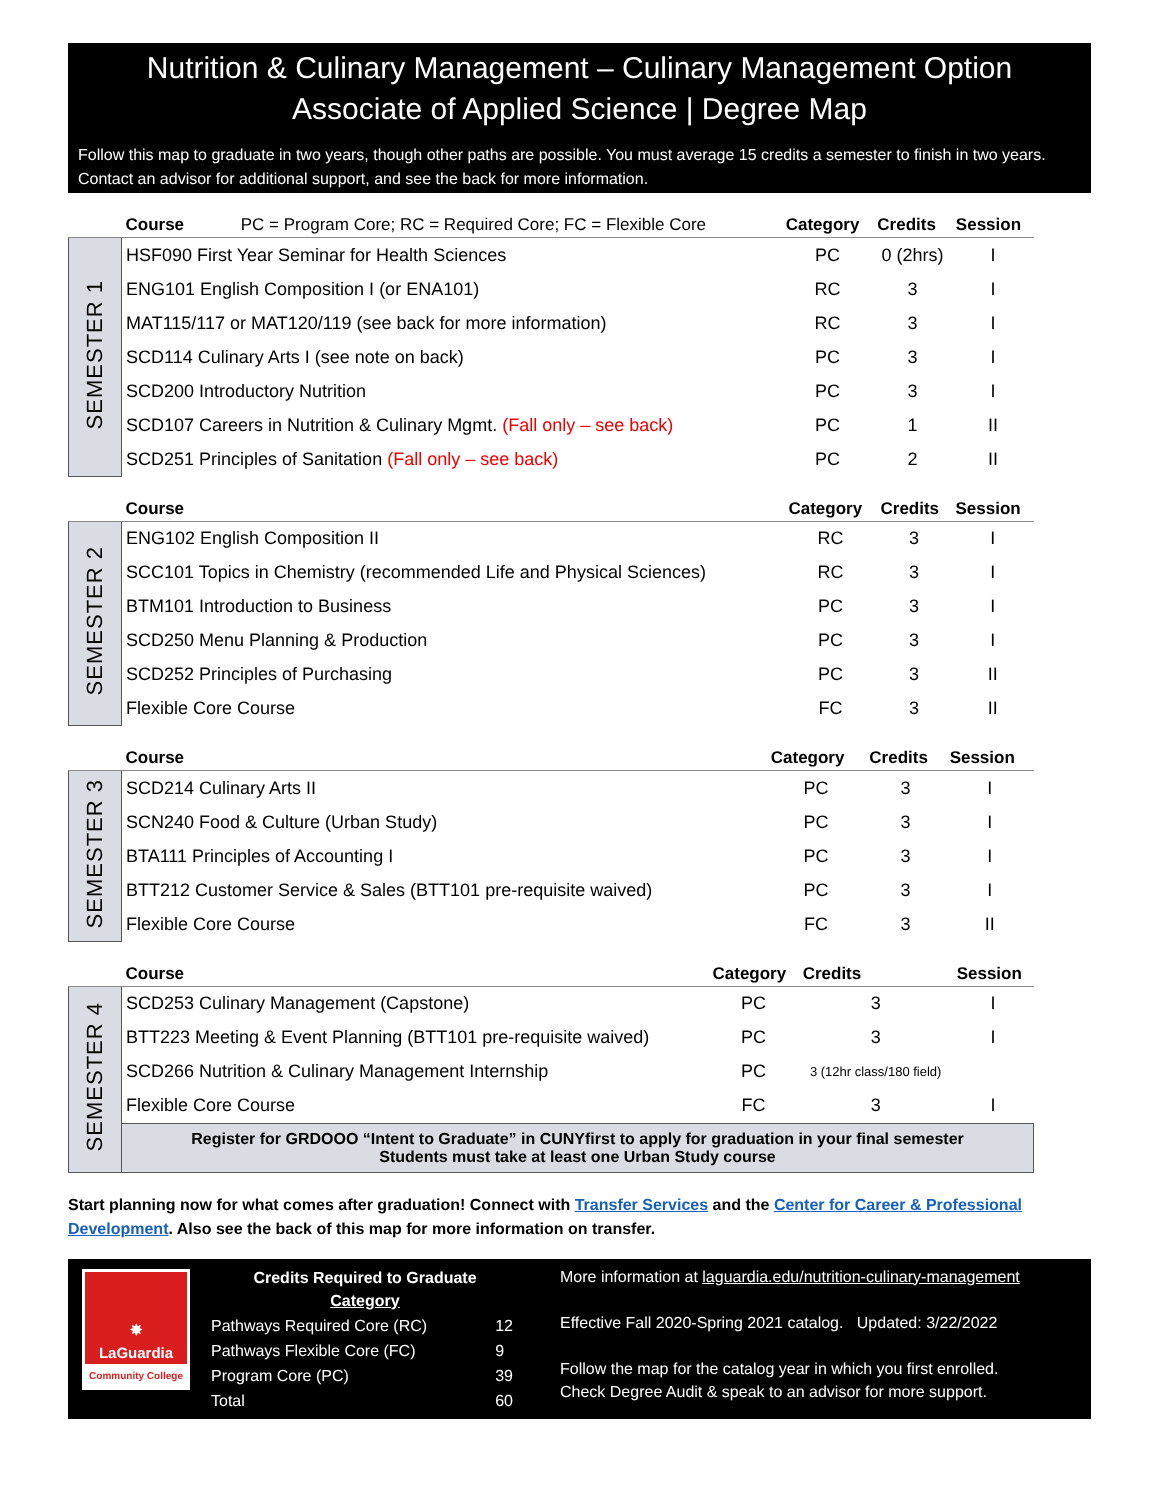Nutrition & Culinary Management – Culinary Management Option
Associate of Applied Science | Degree Map
Follow this map to graduate in two years, though other paths are possible. You must average 15 credits a semester to finish in two years. Contact an advisor for additional support, and see the back for more information.
| | Course PC = Program Core; RC = Required Core; FC = Flexible Core | Category | Credits | Session |
| --- | --- | --- | --- | --- |
| SEMESTER 1 | HSF090 First Year Seminar for Health Sciences | PC | 0 (2hrs) | I |
| | ENG101 English Composition I (or ENA101) | RC | 3 | I |
| | MAT115/117 or MAT120/119 (see back for more information) | RC | 3 | I |
| | SCD114 Culinary Arts I (see note on back) | PC | 3 | I |
| | SCD200 Introductory Nutrition | PC | 3 | I |
| | SCD107 Careers in Nutrition & Culinary Mgmt. (Fall only – see back) | PC | 1 | II |
| | SCD251 Principles of Sanitation (Fall only – see back) | PC | 2 | II |
| | Course | Category | Credits | Session |
| --- | --- | --- | --- | --- |
| SEMESTER 2 | ENG102 English Composition II | RC | 3 | I |
| | SCC101 Topics in Chemistry (recommended Life and Physical Sciences) | RC | 3 | I |
| | BTM101 Introduction to Business | PC | 3 | I |
| | SCD250 Menu Planning & Production | PC | 3 | I |
| | SCD252 Principles of Purchasing | PC | 3 | II |
| | Flexible Core Course | FC | 3 | II |
| | Course | Category | Credits | Session |
| --- | --- | --- | --- | --- |
| SEMESTER 3 | SCD214 Culinary Arts II | PC | 3 | I |
| | SCN240 Food & Culture (Urban Study) | PC | 3 | I |
| | BTA111 Principles of Accounting I | PC | 3 | I |
| | BTT212 Customer Service & Sales (BTT101 pre-requisite waived) | PC | 3 | I |
| | Flexible Core Course | FC | 3 | II |
| | Course | Category | Credits | Session |
| --- | --- | --- | --- | --- |
| SEMESTER 4 | SCD253 Culinary Management (Capstone) | PC | 3 | I |
| | BTT223 Meeting & Event Planning (BTT101 pre-requisite waived) | PC | 3 | I |
| | SCD266 Nutrition & Culinary Management Internship | PC | 3 (12hr class/180 field) | |
| | Flexible Core Course | FC | 3 | I |
| | Register for GRDOOO “Intent to Graduate” in CUNYfirst to apply for graduation in your final semester Students must take at least one Urban Study course | | | |
Start planning now for what comes after graduation! Connect with Transfer Services and the Center for Career & Professional Development. Also see the back of this map for more information on transfer.
✸
LaGuardia
Community College
| Credits Required to Graduate Category | |
| --- | --- |
| Pathways Required Core (RC) | 12 |
| Pathways Flexible Core (FC) | 9 |
| Program Core (PC) | 39 |
| Total | 60 |
More information at laguardia.edu/nutrition-culinary-management
Effective Fall 2020-Spring 2021 catalog. Updated: 3/22/2022
Follow the map for the catalog year in which you first enrolled.
Check Degree Audit & speak to an advisor for more support.